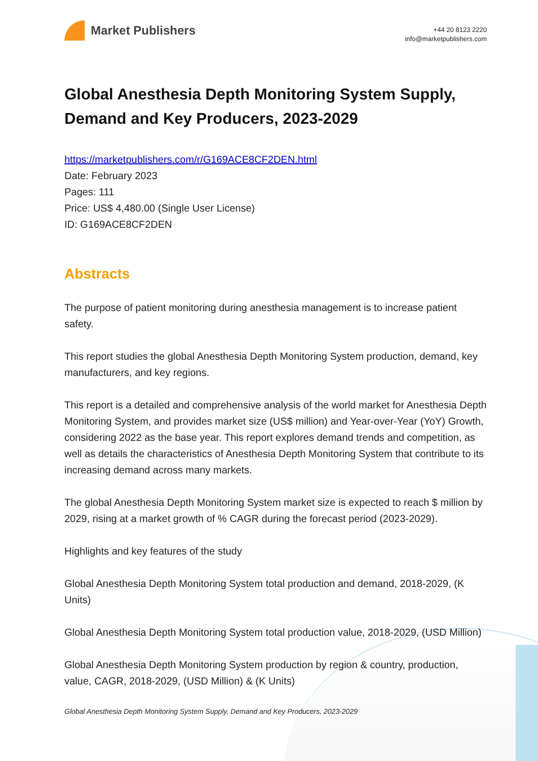Market Publishers
+44 20 8123 2220
info@marketpublishers.com
Global Anesthesia Depth Monitoring System Supply, Demand and Key Producers, 2023-2029
https://marketpublishers.com/r/G169ACE8CF2DEN.html
Date: February 2023
Pages: 111
Price: US$ 4,480.00 (Single User License)
ID: G169ACE8CF2DEN
Abstracts
The purpose of patient monitoring during anesthesia management is to increase patient safety.
This report studies the global Anesthesia Depth Monitoring System production, demand, key manufacturers, and key regions.
This report is a detailed and comprehensive analysis of the world market for Anesthesia Depth Monitoring System, and provides market size (US$ million) and Year-over-Year (YoY) Growth, considering 2022 as the base year. This report explores demand trends and competition, as well as details the characteristics of Anesthesia Depth Monitoring System that contribute to its increasing demand across many markets.
The global Anesthesia Depth Monitoring System market size is expected to reach $ million by 2029, rising at a market growth of % CAGR during the forecast period (2023-2029).
Highlights and key features of the study
Global Anesthesia Depth Monitoring System total production and demand, 2018-2029, (K Units)
Global Anesthesia Depth Monitoring System total production value, 2018-2029, (USD Million)
Global Anesthesia Depth Monitoring System production by region & country, production, value, CAGR, 2018-2029, (USD Million) & (K Units)
Global Anesthesia Depth Monitoring System Supply, Demand and Key Producers, 2023-2029